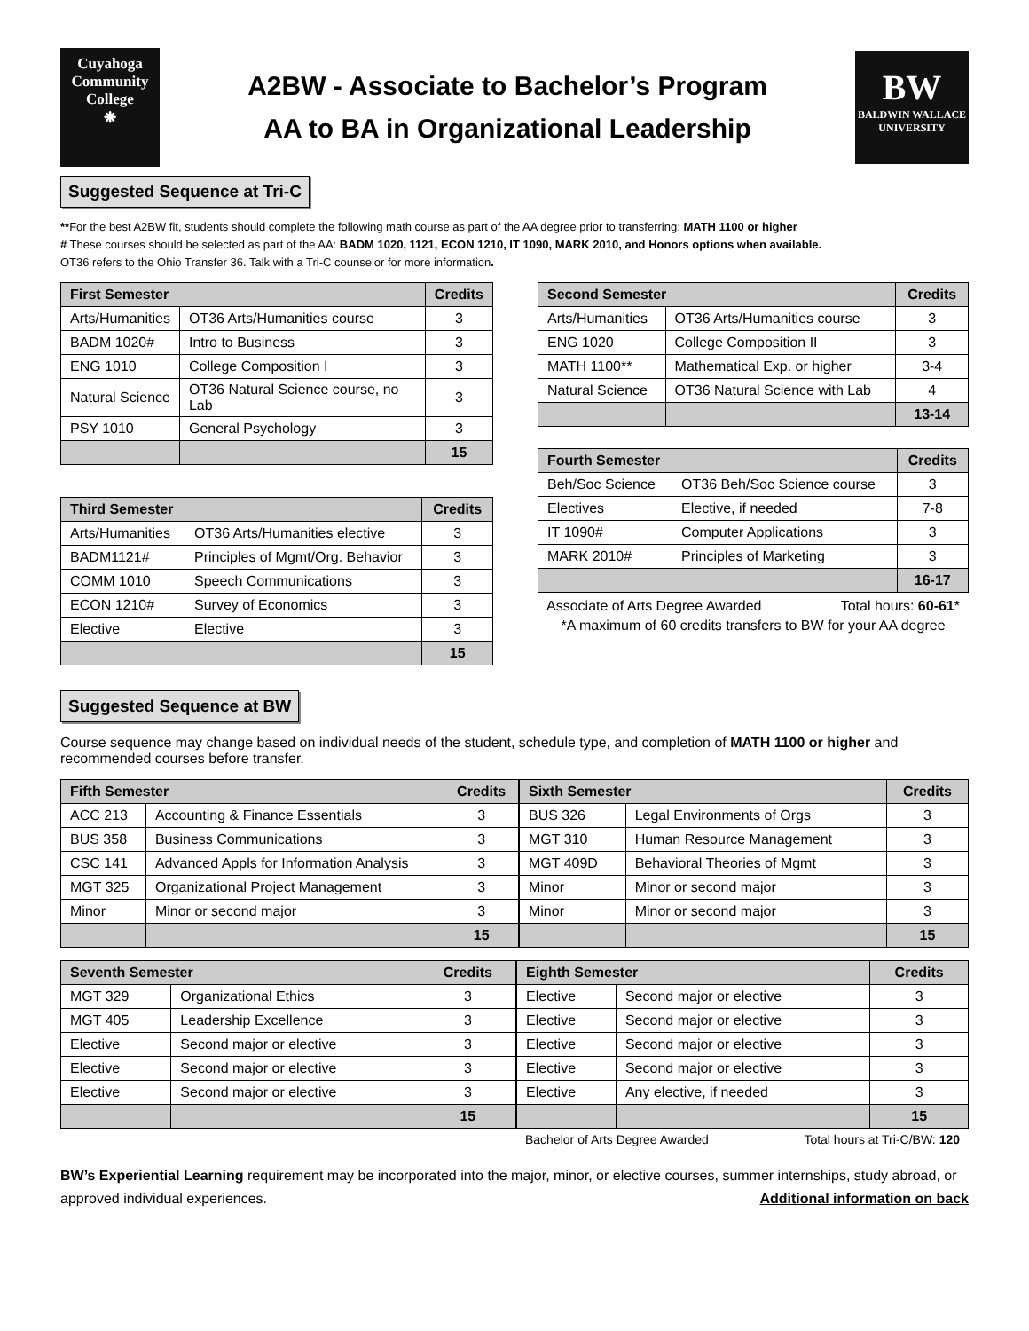Cuyahoga
Community
College
❋
A2BW - Associate to Bachelor’s Program
AA to BA in Organizational Leadership
BW
BALDWIN WALLACE UNIVERSITY
Suggested Sequence at Tri-C
**For the best A2BW fit, students should complete the following math course as part of the AA degree prior to transferring: MATH 1100 or higher
# These courses should be selected as part of the AA: BADM 1020, 1121, ECON 1210, IT 1090, MARK 2010, and Honors options when available.
OT36 refers to the Ohio Transfer 36. Talk with a Tri-C counselor for more information.
| First Semester | | Credits |
| --- | --- | --- |
| Arts/Humanities | OT36 Arts/Humanities course | 3 |
| BADM 1020# | Intro to Business | 3 |
| ENG 1010 | College Composition I | 3 |
| Natural Science | OT36 Natural Science course, no Lab | 3 |
| PSY 1010 | General Psychology | 3 |
| | | 15 |
| Third Semester | | Credits |
| --- | --- | --- |
| Arts/Humanities | OT36 Arts/Humanities elective | 3 |
| BADM1121# | Principles of Mgmt/Org. Behavior | 3 |
| COMM 1010 | Speech Communications | 3 |
| ECON 1210# | Survey of Economics | 3 |
| Elective | Elective | 3 |
| | | 15 |
| Second Semester | | Credits |
| --- | --- | --- |
| Arts/Humanities | OT36 Arts/Humanities course | 3 |
| ENG 1020 | College Composition II | 3 |
| MATH 1100** | Mathematical Exp. or higher | 3-4 |
| Natural Science | OT36 Natural Science with Lab | 4 |
| | | 13-14 |
| Fourth Semester | | Credits |
| --- | --- | --- |
| Beh/Soc Science | OT36 Beh/Soc Science course | 3 |
| Electives | Elective, if needed | 7-8 |
| IT 1090# | Computer Applications | 3 |
| MARK 2010# | Principles of Marketing | 3 |
| | | 16-17 |
Associate of Arts Degree Awarded Total hours: 60-61*
*A maximum of 60 credits transfers to BW for your AA degree
Suggested Sequence at BW
Course sequence may change based on individual needs of the student, schedule type, and completion of MATH 1100 or higher and recommended courses before transfer.
| Fifth Semester | | Credits |
| --- | --- | --- |
| ACC 213 | Accounting & Finance Essentials | 3 |
| BUS 358 | Business Communications | 3 |
| CSC 141 | Advanced Appls for Information Analysis | 3 |
| MGT 325 | Organizational Project Management | 3 |
| Minor | Minor or second major | 3 |
| | | 15 |
| Sixth Semester | | Credits |
| --- | --- | --- |
| BUS 326 | Legal Environments of Orgs | 3 |
| MGT 310 | Human Resource Management | 3 |
| MGT 409D | Behavioral Theories of Mgmt | 3 |
| Minor | Minor or second major | 3 |
| Minor | Minor or second major | 3 |
| | | 15 |
| Seventh Semester | | Credits |
| --- | --- | --- |
| MGT 329 | Organizational Ethics | 3 |
| MGT 405 | Leadership Excellence | 3 |
| Elective | Second major or elective | 3 |
| Elective | Second major or elective | 3 |
| Elective | Second major or elective | 3 |
| | | 15 |
| Eighth Semester | | Credits |
| --- | --- | --- |
| Elective | Second major or elective | 3 |
| Elective | Second major or elective | 3 |
| Elective | Second major or elective | 3 |
| Elective | Second major or elective | 3 |
| Elective | Any elective, if needed | 3 |
| | | 15 |
Bachelor of Arts Degree Awarded Total hours at Tri-C/BW: 120
BW’s Experiential Learning requirement may be incorporated into the major, minor, or elective courses, summer internships, study abroad, or approved individual experiences. Additional information on back